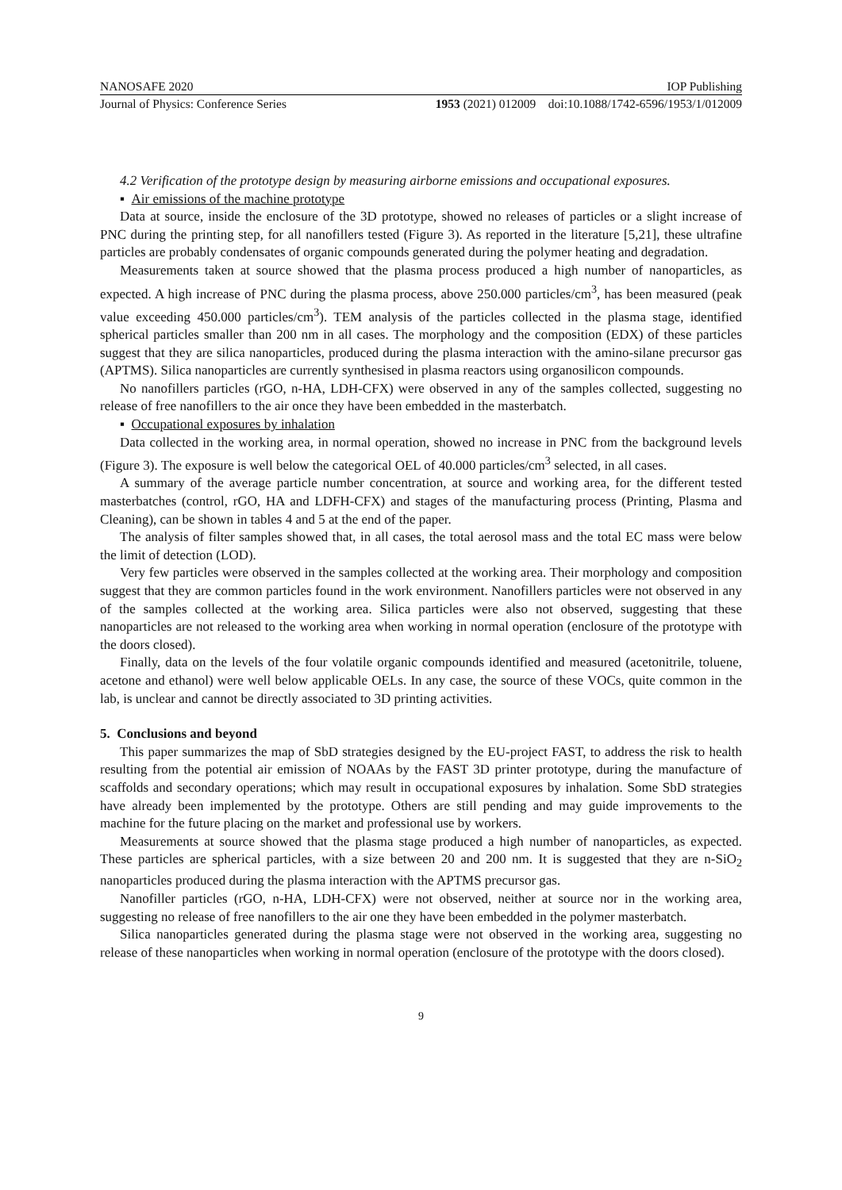NANOSAFE 2020 IOP Publishing
Journal of Physics: Conference Series 1953 (2021) 012009 doi:10.1088/1742-6596/1953/1/012009
4.2 Verification of the prototype design by measuring airborne emissions and occupational exposures.
▪ Air emissions of the machine prototype
Data at source, inside the enclosure of the 3D prototype, showed no releases of particles or a slight increase of PNC during the printing step, for all nanofillers tested (Figure 3). As reported in the literature [5,21], these ultrafine particles are probably condensates of organic compounds generated during the polymer heating and degradation.
Measurements taken at source showed that the plasma process produced a high number of nanoparticles, as expected. A high increase of PNC during the plasma process, above 250.000 particles/cm<sup>3</sup>, has been measured (peak value exceeding 450.000 particles/cm<sup>3</sup>). TEM analysis of the particles collected in the plasma stage, identified spherical particles smaller than 200 nm in all cases. The morphology and the composition (EDX) of these particles suggest that they are silica nanoparticles, produced during the plasma interaction with the amino-silane precursor gas (APTMS). Silica nanoparticles are currently synthesised in plasma reactors using organosilicon compounds.
No nanofillers particles (rGO, n-HA, LDH-CFX) were observed in any of the samples collected, suggesting no release of free nanofillers to the air once they have been embedded in the masterbatch.
▪ Occupational exposures by inhalation
Data collected in the working area, in normal operation, showed no increase in PNC from the background levels (Figure 3). The exposure is well below the categorical OEL of 40.000 particles/cm<sup>3</sup> selected, in all cases.
A summary of the average particle number concentration, at source and working area, for the different tested masterbatches (control, rGO, HA and LDFH-CFX) and stages of the manufacturing process (Printing, Plasma and Cleaning), can be shown in tables 4 and 5 at the end of the paper.
The analysis of filter samples showed that, in all cases, the total aerosol mass and the total EC mass were below the limit of detection (LOD).
Very few particles were observed in the samples collected at the working area. Their morphology and composition suggest that they are common particles found in the work environment. Nanofillers particles were not observed in any of the samples collected at the working area. Silica particles were also not observed, suggesting that these nanoparticles are not released to the working area when working in normal operation (enclosure of the prototype with the doors closed).
Finally, data on the levels of the four volatile organic compounds identified and measured (acetonitrile, toluene, acetone and ethanol) were well below applicable OELs. In any case, the source of these VOCs, quite common in the lab, is unclear and cannot be directly associated to 3D printing activities.
5. Conclusions and beyond
This paper summarizes the map of SbD strategies designed by the EU-project FAST, to address the risk to health resulting from the potential air emission of NOAAs by the FAST 3D printer prototype, during the manufacture of scaffolds and secondary operations; which may result in occupational exposures by inhalation. Some SbD strategies have already been implemented by the prototype. Others are still pending and may guide improvements to the machine for the future placing on the market and professional use by workers.
Measurements at source showed that the plasma stage produced a high number of nanoparticles, as expected. These particles are spherical particles, with a size between 20 and 200 nm. It is suggested that they are n-SiO<sub>2</sub> nanoparticles produced during the plasma interaction with the APTMS precursor gas.
Nanofiller particles (rGO, n-HA, LDH-CFX) were not observed, neither at source nor in the working area, suggesting no release of free nanofillers to the air one they have been embedded in the polymer masterbatch.
Silica nanoparticles generated during the plasma stage were not observed in the working area, suggesting no release of these nanoparticles when working in normal operation (enclosure of the prototype with the doors closed).
9